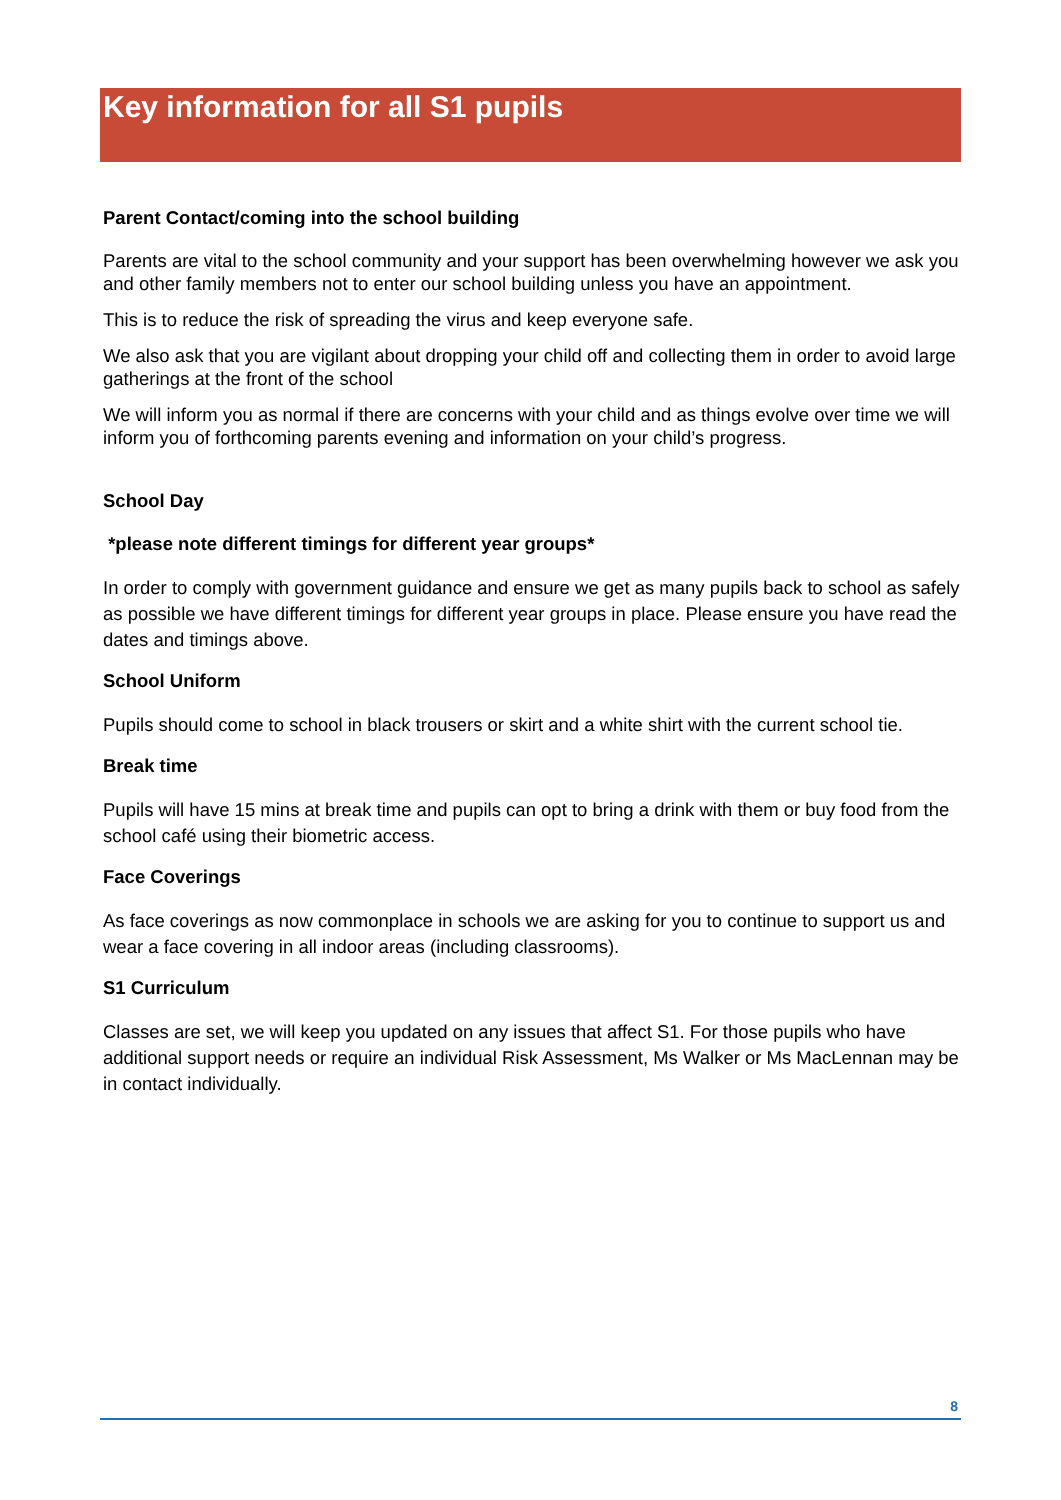Key information for all S1 pupils
Parent Contact/coming into the school building
Parents are vital to the school community and your support has been overwhelming however we ask you and other family members not to enter our school building unless you have an appointment.
This is to reduce the risk of spreading the virus and keep everyone safe.
We also ask that you are vigilant about dropping your child off and collecting them in order to avoid large gatherings at the front of the school
We will inform you as normal if there are concerns with your child and as things evolve over time we will inform you of forthcoming parents evening and information on your child’s progress.
School Day
*please note different timings for different year groups*
In order to comply with government guidance and ensure we get as many pupils back to school as safely as possible we have different timings for different year groups in place. Please ensure you have read the dates and timings above.
School Uniform
Pupils should come to school in black trousers or skirt and a white shirt with the current school tie.
Break time
Pupils will have 15 mins at break time and pupils can opt to bring a drink with them or buy food from the school café using their biometric access.
Face Coverings
As face coverings as now commonplace in schools we are asking for you to continue to support us and wear a face covering in all indoor areas (including classrooms).
S1 Curriculum
Classes are set, we will keep you updated on any issues that affect S1. For those pupils who have additional support needs or require an individual Risk Assessment, Ms Walker or Ms MacLennan may be in contact individually.
8